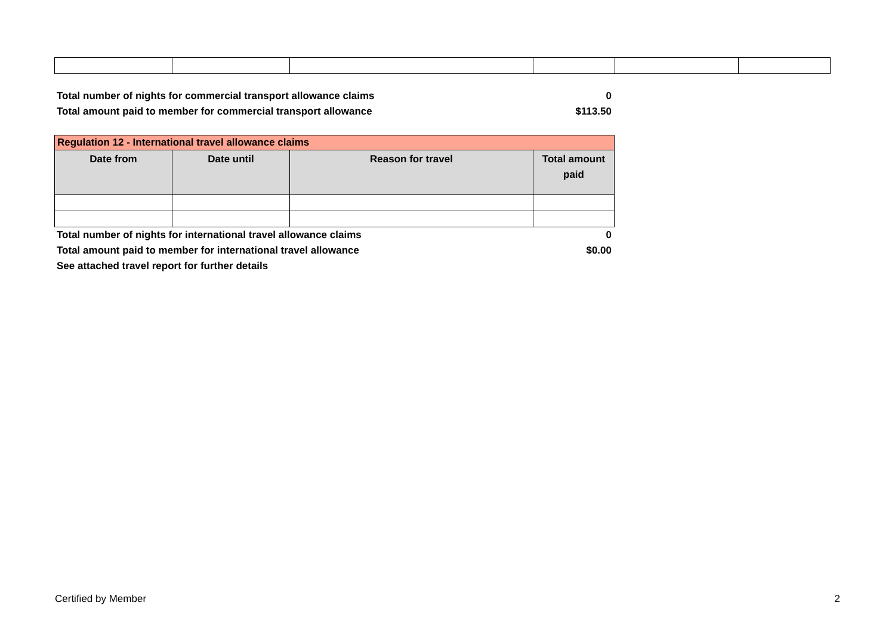Total number of nights for commercial transport allowance claims 0
Total amount paid to member for commercial transport allowance $113.50
| Regulation 12 - International travel allowance claims | | | |
| --- | --- | --- | --- |
| Date from | Date until | Reason for travel | Total amount paid |
Total number of nights for international travel allowance claims 0
Total amount paid to member for international travel allowance $0.00
See attached travel report for further details
Certified by Member 2